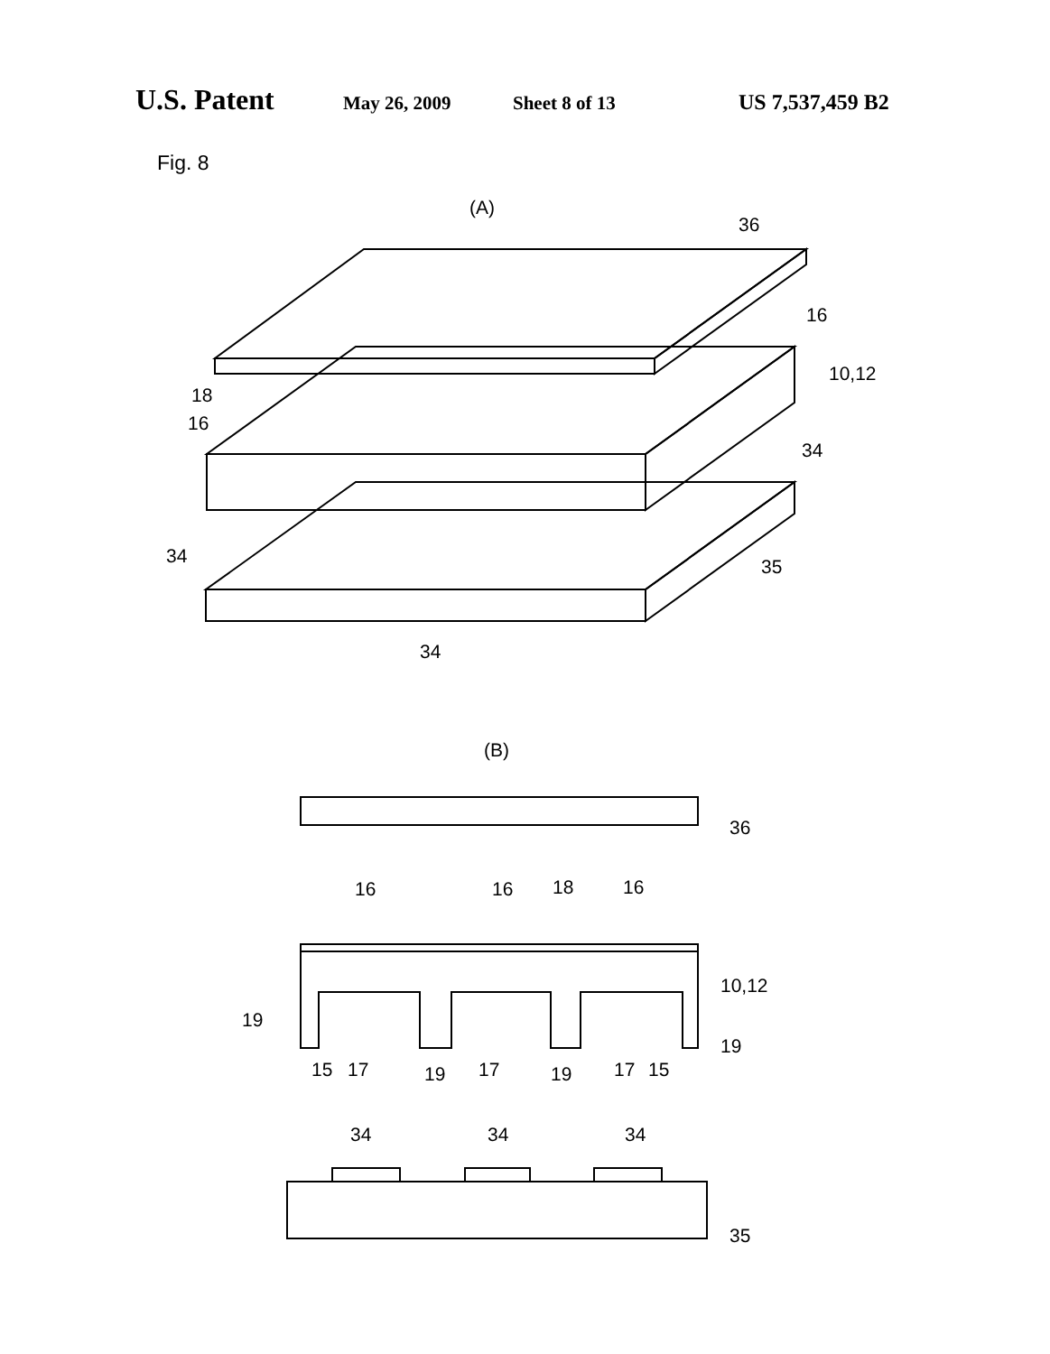U.S. Patent May 26, 2009 Sheet 8 of 13 US 7,537,459 B2
Fig. 8
(A)
36
16
10,12
18
16
34
34
35
34
(B)
36
16
16
18
16
10,12
19
19
15
17
19
17
19
17
15
34
34
34
35